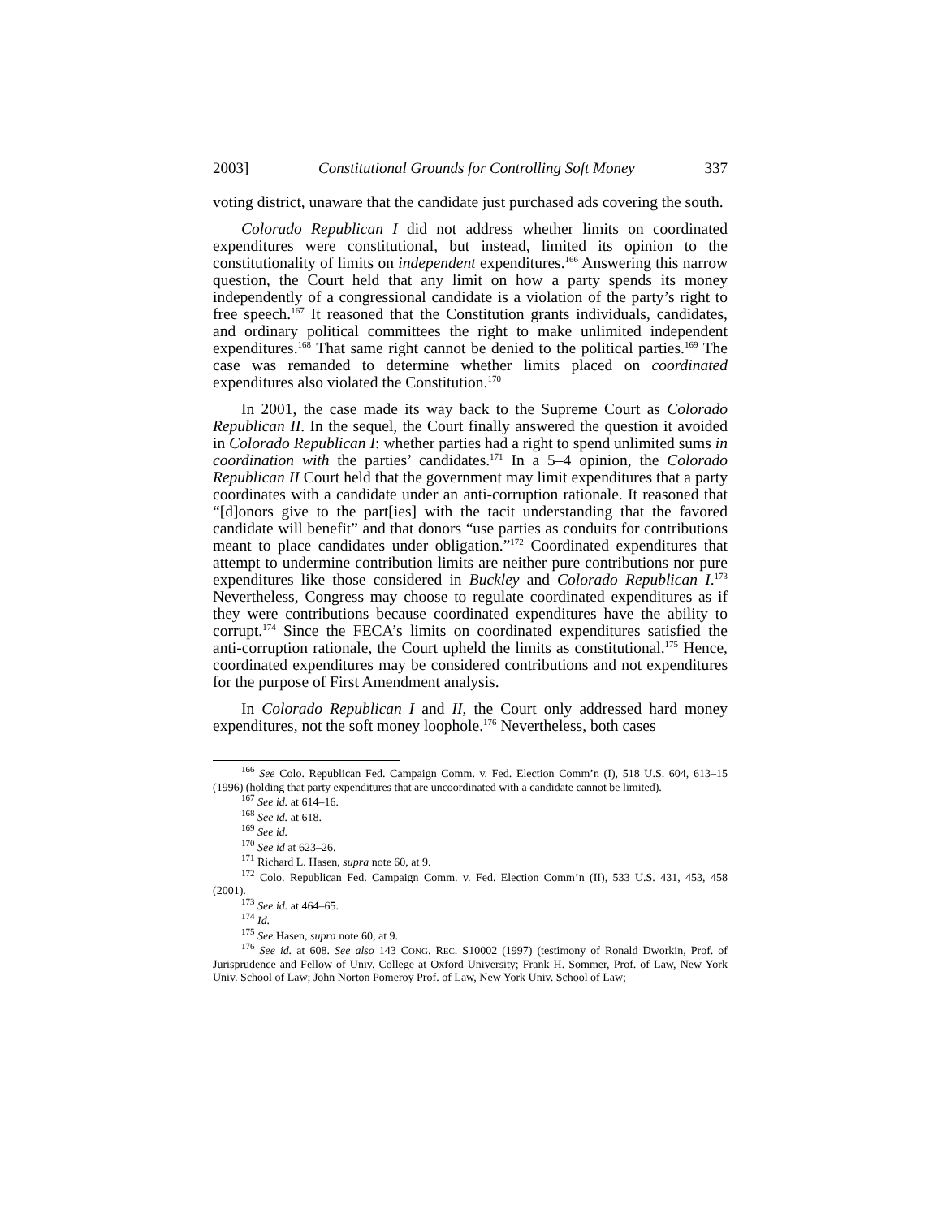2003] Constitutional Grounds for Controlling Soft Money 337
voting district, unaware that the candidate just purchased ads covering the south.
Colorado Republican I did not address whether limits on coordinated expenditures were constitutional, but instead, limited its opinion to the constitutionality of limits on independent expenditures.<sup>166</sup> Answering this narrow question, the Court held that any limit on how a party spends its money independently of a congressional candidate is a violation of the party’s right to free speech.<sup>167</sup> It reasoned that the Constitution grants individuals, candidates, and ordinary political committees the right to make unlimited independent expenditures.<sup>168</sup> That same right cannot be denied to the political parties.<sup>169</sup> The case was remanded to determine whether limits placed on coordinated expenditures also violated the Constitution.<sup>170</sup>
In 2001, the case made its way back to the Supreme Court as Colorado Republican II. In the sequel, the Court finally answered the question it avoided in Colorado Republican I: whether parties had a right to spend unlimited sums in coordination with the parties’ candidates.<sup>171</sup> In a 5–4 opinion, the Colorado Republican II Court held that the government may limit expenditures that a party coordinates with a candidate under an anti-corruption rationale. It reasoned that “[d]onors give to the part[ies] with the tacit understanding that the favored candidate will benefit” and that donors “use parties as conduits for contributions meant to place candidates under obligation.”<sup>172</sup> Coordinated expenditures that attempt to undermine contribution limits are neither pure contributions nor pure expenditures like those considered in Buckley and Colorado Republican I.<sup>173</sup> Nevertheless, Congress may choose to regulate coordinated expenditures as if they were contributions because coordinated expenditures have the ability to corrupt.<sup>174</sup> Since the FECA’s limits on coordinated expenditures satisfied the anti-corruption rationale, the Court upheld the limits as constitutional.<sup>175</sup> Hence, coordinated expenditures may be considered contributions and not expenditures for the purpose of First Amendment analysis.
In Colorado Republican I and II, the Court only addressed hard money expenditures, not the soft money loophole.<sup>176</sup> Nevertheless, both cases
<sup>166</sup> See Colo. Republican Fed. Campaign Comm. v. Fed. Election Comm’n (I), 518 U.S. 604, 613–15 (1996) (holding that party expenditures that are uncoordinated with a candidate cannot be limited).
<sup>167</sup> See id. at 614–16.
<sup>168</sup> See id. at 618.
<sup>169</sup> See id.
<sup>170</sup> See id at 623–26.
<sup>171</sup> Richard L. Hasen, supra note 60, at 9.
<sup>172</sup> Colo. Republican Fed. Campaign Comm. v. Fed. Election Comm’n (II), 533 U.S. 431, 453, 458 (2001).
<sup>173</sup> See id. at 464–65.
<sup>174</sup> Id.
<sup>175</sup> See Hasen, supra note 60, at 9.
<sup>176</sup> See id. at 608. See also 143 CONG. REC. S10002 (1997) (testimony of Ronald Dworkin, Prof. of Jurisprudence and Fellow of Univ. College at Oxford University; Frank H. Sommer, Prof. of Law, New York Univ. School of Law; John Norton Pomeroy Prof. of Law, New York Univ. School of Law;